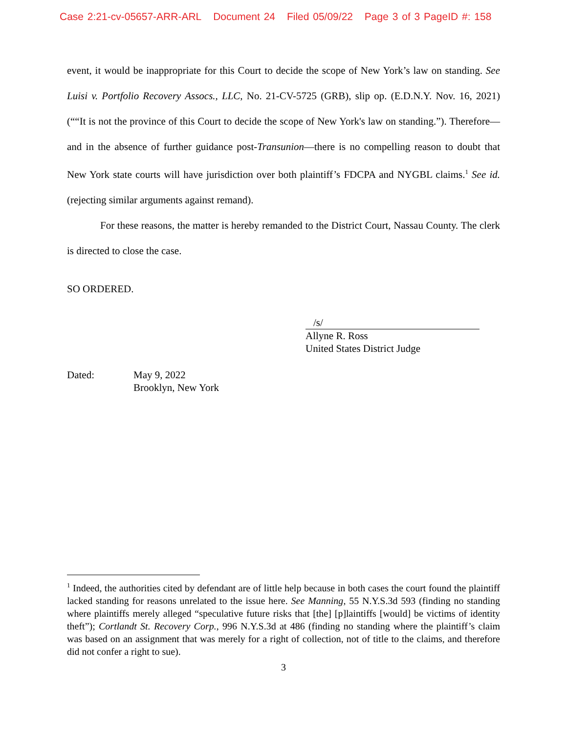Case 2:21-cv-05657-ARR-ARL Document 24 Filed 05/09/22 Page 3 of 3 PageID #: 158
event, it would be inappropriate for this Court to decide the scope of New York’s law on standing. See Luisi v. Portfolio Recovery Assocs., LLC, No. 21-CV-5725 (GRB), slip op. (E.D.N.Y. Nov. 16, 2021) (““It is not the province of this Court to decide the scope of New York's law on standing.”). Therefore—and in the absence of further guidance post-Transunion—there is no compelling reason to doubt that New York state courts will have jurisdiction over both plaintiff’s FDCPA and NYGBL claims.<sup>1</sup> See id. (rejecting similar arguments against remand).
For these reasons, the matter is hereby remanded to the District Court, Nassau County. The clerk is directed to close the case.
SO ORDERED.
/s/
Allyne R. Ross
United States District Judge
Dated: May 9, 2022
Brooklyn, New York
<sup>1</sup> Indeed, the authorities cited by defendant are of little help because in both cases the court found the plaintiff lacked standing for reasons unrelated to the issue here. See Manning, 55 N.Y.S.3d 593 (finding no standing where plaintiffs merely alleged “speculative future risks that [the] [p]laintiffs [would] be victims of identity theft”); Cortlandt St. Recovery Corp., 996 N.Y.S.3d at 486 (finding no standing where the plaintiff’s claim was based on an assignment that was merely for a right of collection, not of title to the claims, and therefore did not confer a right to sue).
3